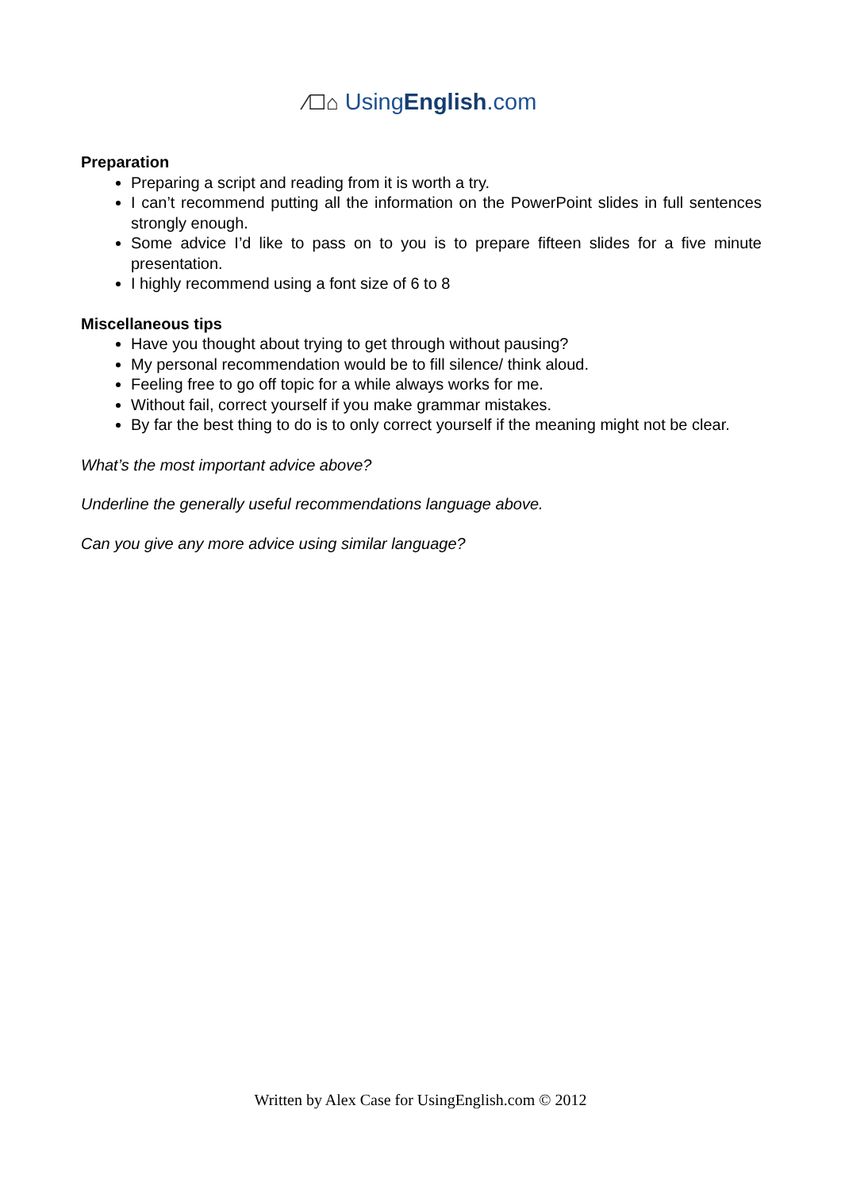⁄☐⌂ UsingEnglish.com
Preparation
Preparing a script and reading from it is worth a try.
I can’t recommend putting all the information on the PowerPoint slides in full sentences strongly enough.
Some advice I’d like to pass on to you is to prepare fifteen slides for a five minute presentation.
I highly recommend using a font size of 6 to 8
Miscellaneous tips
Have you thought about trying to get through without pausing?
My personal recommendation would be to fill silence/ think aloud.
Feeling free to go off topic for a while always works for me.
Without fail, correct yourself if you make grammar mistakes.
By far the best thing to do is to only correct yourself if the meaning might not be clear.
What’s the most important advice above?
Underline the generally useful recommendations language above.
Can you give any more advice using similar language?
Written by Alex Case for UsingEnglish.com © 2012